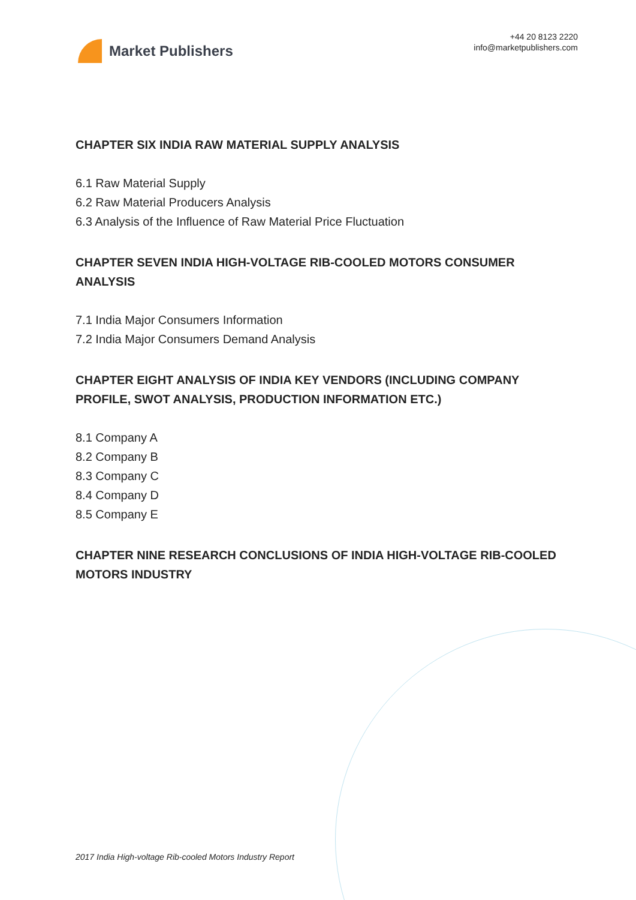Market Publishers
+44 20 8123 2220
info@marketpublishers.com
CHAPTER SIX INDIA RAW MATERIAL SUPPLY ANALYSIS
6.1 Raw Material Supply
6.2 Raw Material Producers Analysis
6.3 Analysis of the Influence of Raw Material Price Fluctuation
CHAPTER SEVEN INDIA HIGH-VOLTAGE RIB-COOLED MOTORS CONSUMER ANALYSIS
7.1 India Major Consumers Information
7.2 India Major Consumers Demand Analysis
CHAPTER EIGHT ANALYSIS OF INDIA KEY VENDORS (INCLUDING COMPANY PROFILE, SWOT ANALYSIS, PRODUCTION INFORMATION ETC.)
8.1 Company A
8.2 Company B
8.3 Company C
8.4 Company D
8.5 Company E
CHAPTER NINE RESEARCH CONCLUSIONS OF INDIA HIGH-VOLTAGE RIB-COOLED MOTORS INDUSTRY
2017 India High-voltage Rib-cooled Motors Industry Report